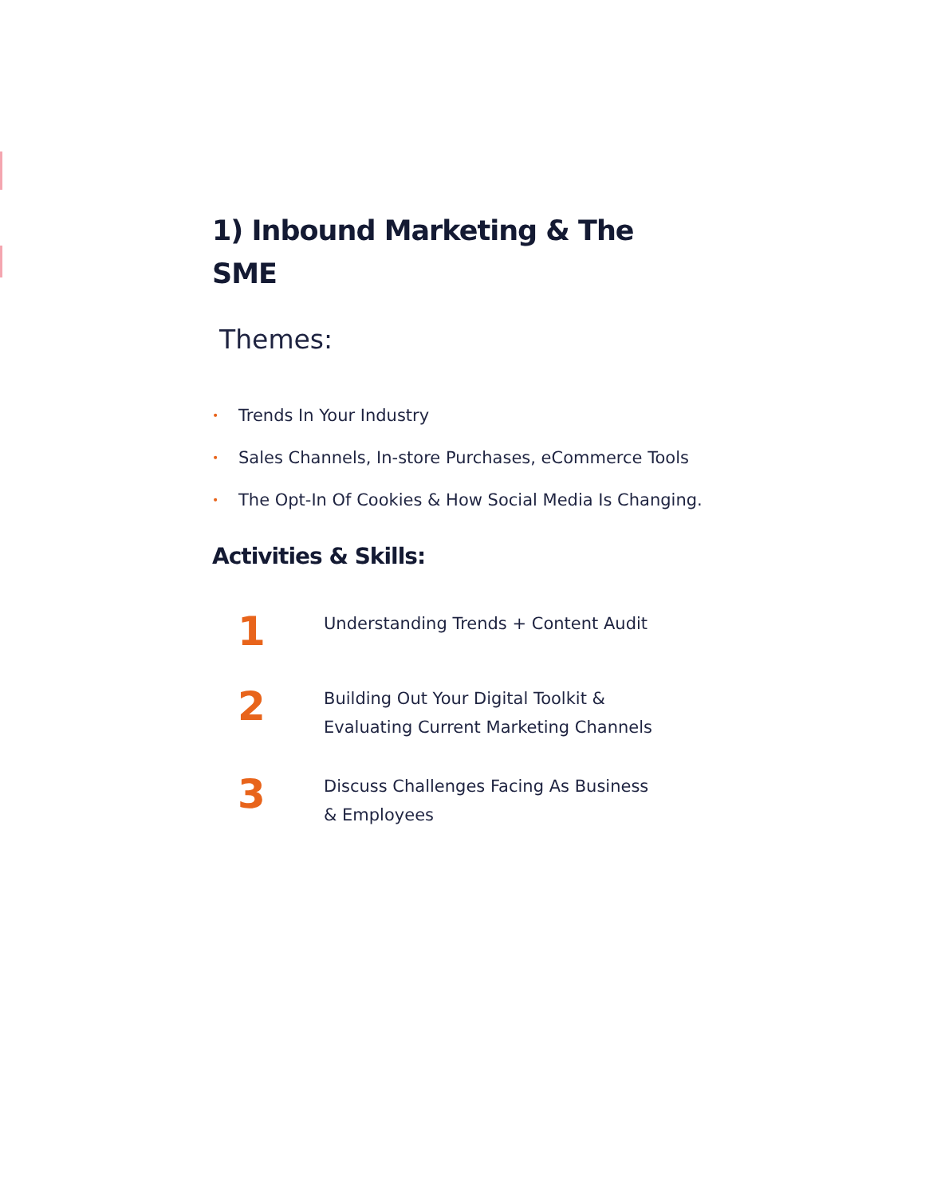1) Inbound Marketing & The SME
Themes:
• Trends In Your Industry
• Sales Channels, In-store Purchases, eCommerce Tools
• The Opt-In Of Cookies & How Social Media Is Changing.
Activities & Skills:
1
Understanding Trends + Content Audit
2
Building Out Your Digital Toolkit &
Evaluating Current Marketing Channels
3
Discuss Challenges Facing As Business
& Employees